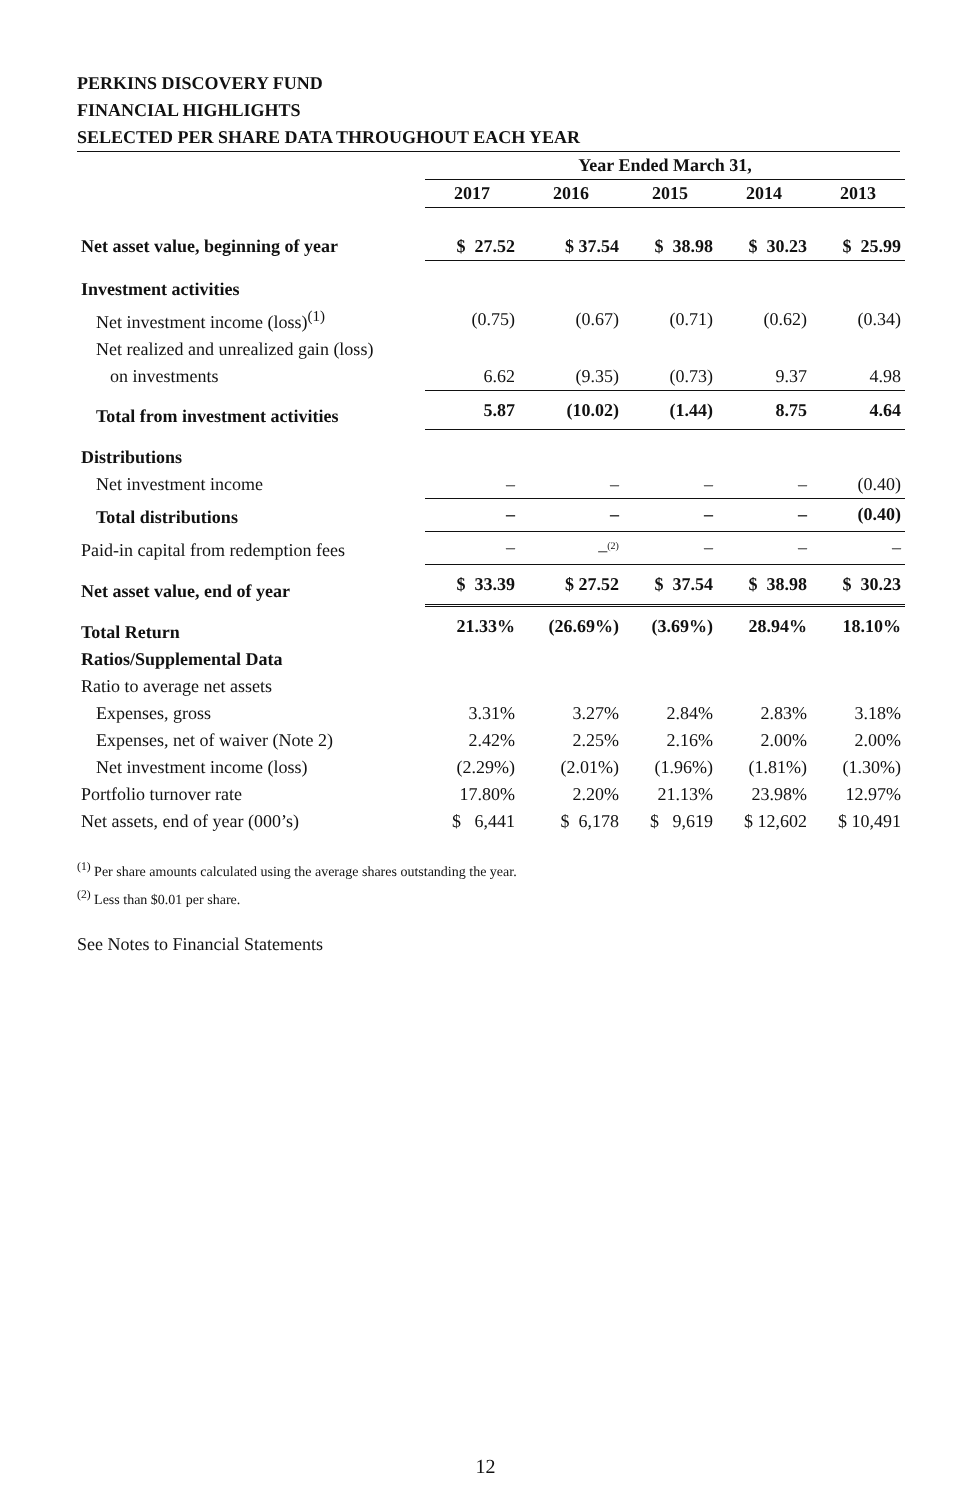PERKINS DISCOVERY FUND
FINANCIAL HIGHLIGHTS
SELECTED PER SHARE DATA THROUGHOUT EACH YEAR
| | Year Ended March 31, | | | | |
| | 2017 | 2016 | 2015 | 2014 | 2013 |
| Net asset value, beginning of year | $ 27.52 | $ 37.54 | $ 38.98 | $ 30.23 | $ 25.99 |
| Investment activities | | | | | |
| Net investment income (loss)<sup>(1)</sup> | (0.75) | (0.67) | (0.71) | (0.62) | (0.34) |
| Net realized and unrealized gain (loss) | | | | | |
| on investments | 6.62 | (9.35) | (0.73) | 9.37 | 4.98 |
| Total from investment activities | 5.87 | (10.02) | (1.44) | 8.75 | 4.64 |
| Distributions | | | | | |
| Net investment income | – | – | – | – | (0.40) |
| Total distributions | – | – | – | – | (0.40) |
| Paid-in capital from redemption fees | – | –<sup>(2)</sup> | – | – | – |
| Net asset value, end of year | $ 33.39 | $ 27.52 | $ 37.54 | $ 38.98 | $ 30.23 |
| Total Return | 21.33% | (26.69%) | (3.69%) | 28.94% | 18.10% |
| Ratios/Supplemental Data | | | | | |
| Ratio to average net assets | | | | | |
| Expenses, gross | 3.31% | 3.27% | 2.84% | 2.83% | 3.18% |
| Expenses, net of waiver (Note 2) | 2.42% | 2.25% | 2.16% | 2.00% | 2.00% |
| Net investment income (loss) | (2.29%) | (2.01%) | (1.96%) | (1.81%) | (1.30%) |
| Portfolio turnover rate | 17.80% | 2.20% | 21.13% | 23.98% | 12.97% |
| Net assets, end of year (000’s) | $ 6,441 | $ 6,178 | $ 9,619 | $ 12,602 | $ 10,491 |
<sup>(1)</sup> Per share amounts calculated using the average shares outstanding the year.
<sup>(2)</sup> Less than $0.01 per share.
See Notes to Financial Statements
12